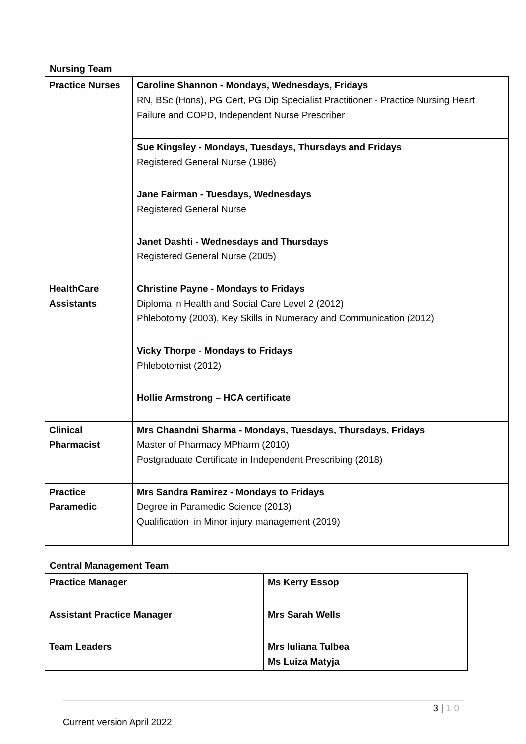Nursing Team
| Practice Nurses | Caroline Shannon - Mondays, Wednesdays, Fridays RN, BSc (Hons), PG Cert, PG Dip Specialist Practitioner - Practice Nursing Heart Failure and COPD, Independent Nurse Prescriber |
| | Sue Kingsley - Mondays, Tuesdays, Thursdays and Fridays Registered General Nurse (1986) |
| | Jane Fairman - Tuesdays, Wednesdays Registered General Nurse |
| | Janet Dashti - Wednesdays and Thursdays Registered General Nurse (2005) |
| HealthCare Assistants | Christine Payne - Mondays to Fridays Diploma in Health and Social Care Level 2 (2012) Phlebotomy (2003), Key Skills in Numeracy and Communication (2012) |
| | Vicky Thorpe - Mondays to Fridays Phlebotomist (2012) |
| | Hollie Armstrong – HCA certificate |
| Clinical Pharmacist | Mrs Chaandni Sharma - Mondays, Tuesdays, Thursdays, Fridays Master of Pharmacy MPharm (2010) Postgraduate Certificate in Independent Prescribing (2018) |
| Practice Paramedic | Mrs Sandra Ramirez - Mondays to Fridays Degree in Paramedic Science (2013) Qualification in Minor injury management (2019) |
Central Management Team
| Practice Manager | Ms Kerry Essop |
| Assistant Practice Manager | Mrs Sarah Wells |
| Team Leaders | Mrs Iuliana Tulbea Ms Luiza Matyja |
3 | 1 0
Current version April 2022